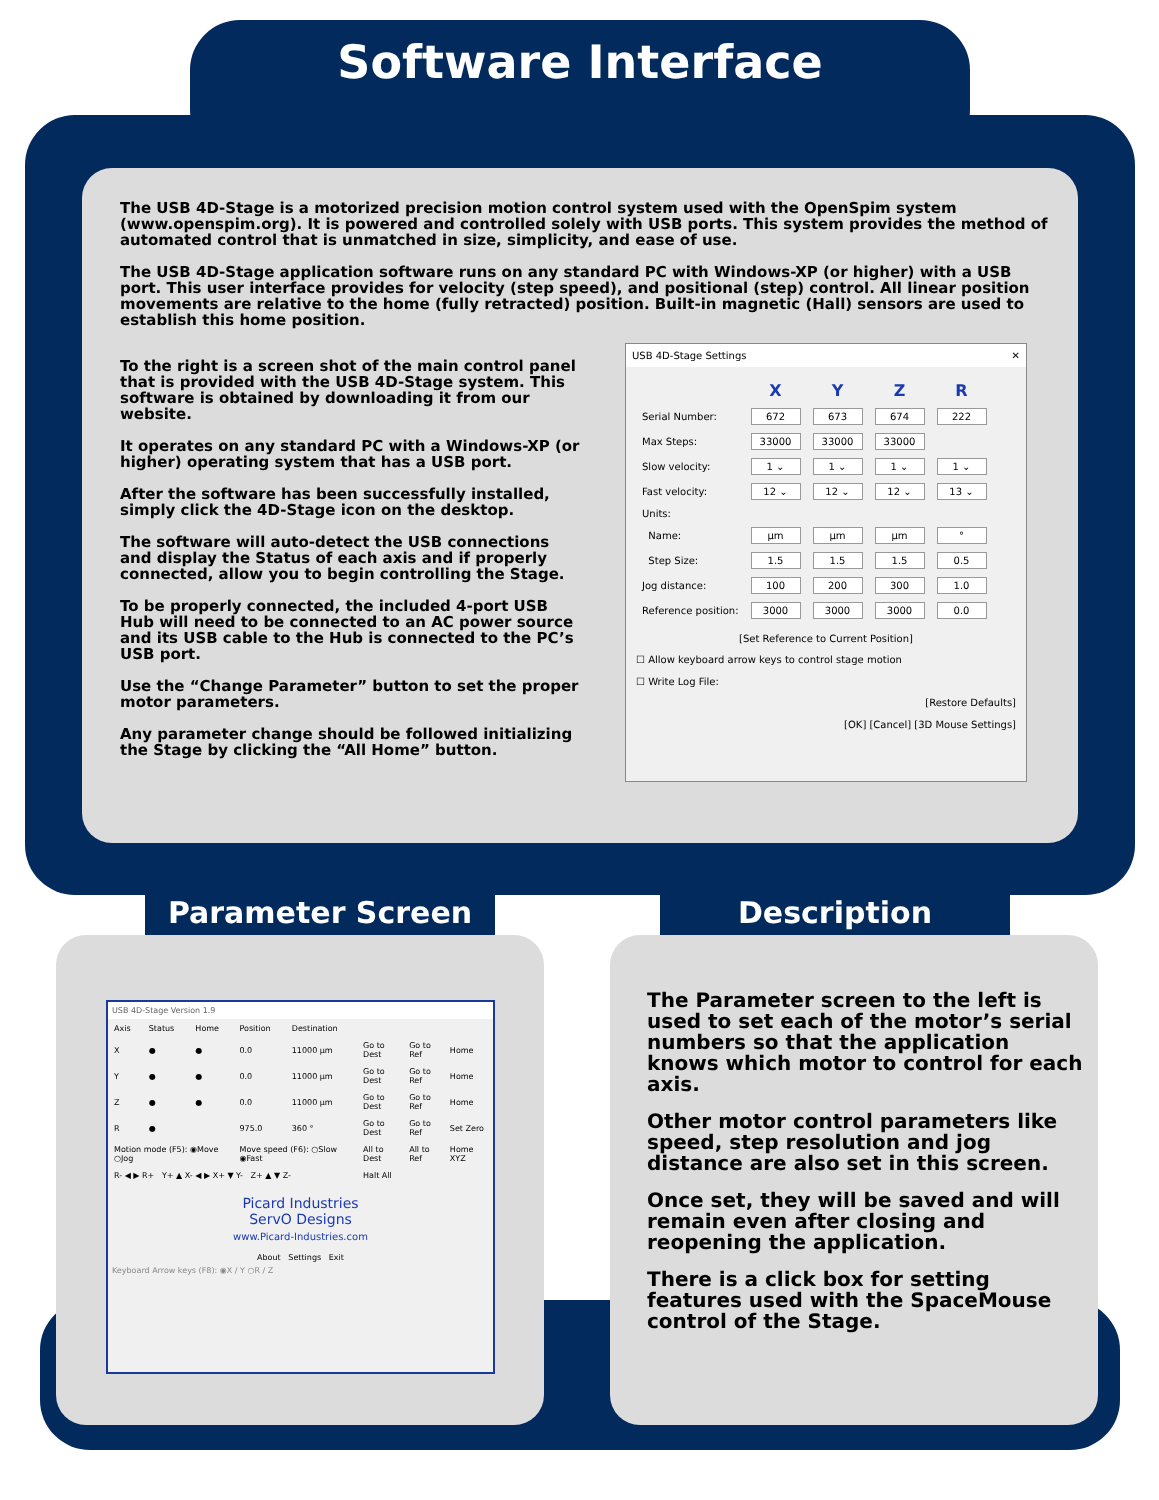Software Interface
The USB 4D-Stage is a motorized precision motion control system used with the OpenSpim system (www.openspim.org). It is powered and controlled solely with USB ports. This system provides the method of automated control that is unmatched in size, simplicity, and ease of use.
The USB 4D-Stage application software runs on any standard PC with Windows-XP (or higher) with a USB port. This user interface provides for velocity (step speed), and positional (step) control. All linear position movements are relative to the home (fully retracted) position. Built-in magnetic (Hall) sensors are used to establish this home position.
To the right is a screen shot of the main control panel that is provided with the USB 4D-Stage system. This software is obtained by downloading it from our website.
It operates on any standard PC with a Windows-XP (or higher) operating system that has a USB port.
After the software has been successfully installed, simply click the 4D-Stage icon on the desktop.
The software will auto-detect the USB connections and display the Status of each axis and if properly connected, allow you to begin controlling the Stage.
To be properly connected, the included 4-port USB Hub will need to be connected to an AC power source and its USB cable to the Hub is connected to the PC’s USB port.
Use the “Change Parameter” button to set the proper motor parameters.
Any parameter change should be followed initializing the Stage by clicking the “All Home” button.
USB 4D-Stage Settings ✕
| | X | Y | Z | R |
| Serial Number: | 672 | 673 | 674 | 222 |
| Max Steps: | 33000 | 33000 | 33000 | |
| Slow velocity: | 1 ⌄ | 1 ⌄ | 1 ⌄ | 1 ⌄ |
| Fast velocity: | 12 ⌄ | 12 ⌄ | 12 ⌄ | 13 ⌄ |
| Units: | | | | |
| Name: | µm | µm | µm | ° |
| Step Size: | 1.5 | 1.5 | 1.5 | 0.5 |
| Jog distance: | 100 | 200 | 300 | 1.0 |
| Reference position: | 3000 | 3000 | 3000 | 0.0 |
[Set Reference to Current Position]
☐ Allow keyboard arrow keys to control stage motion
☐ Write Log File:
[Restore Defaults]
[OK] [Cancel] [3D Mouse Settings]
Parameter Screen Description
USB 4D-Stage Version 1.9
| Axis | Status | Home | Position | Destination | | | |
| X | ● | ● | 0.0 | 11000 µm | Go to Dest | Go to Ref | Home |
| Y | ● | ● | 0.0 | 11000 µm | Go to Dest | Go to Ref | Home |
| Z | ● | ● | 0.0 | 11000 µm | Go to Dest | Go to Ref | Home |
| R | ● | | 975.0 | 360 ° | Go to Dest | Go to Ref | Set Zero |
| Motion mode (F5): ◉Move ○Jog | | | Move speed (F6): ○Slow ◉Fast | | All to Dest | All to Ref | Home XYZ |
| R- ◀ ▶ R+ Y+ ▲ X- ◀ ▶ X+ ▼ Y- Z+ ▲ ▼ Z- | | | | | Halt All | | |
Picard Industries
ServO Designs
www.Picard-Industries.com
About Settings Exit
Keyboard Arrow keys (F8): ◉X / Y ○R / Z
The Parameter screen to the left is used to set each of the motor’s serial numbers so that the application knows which motor to control for each axis.
Other motor control parameters like speed, step resolution and jog distance are also set in this screen.
Once set, they will be saved and will remain even after closing and reopening the application.
There is a click box for setting features used with the SpaceMouse control of the Stage.